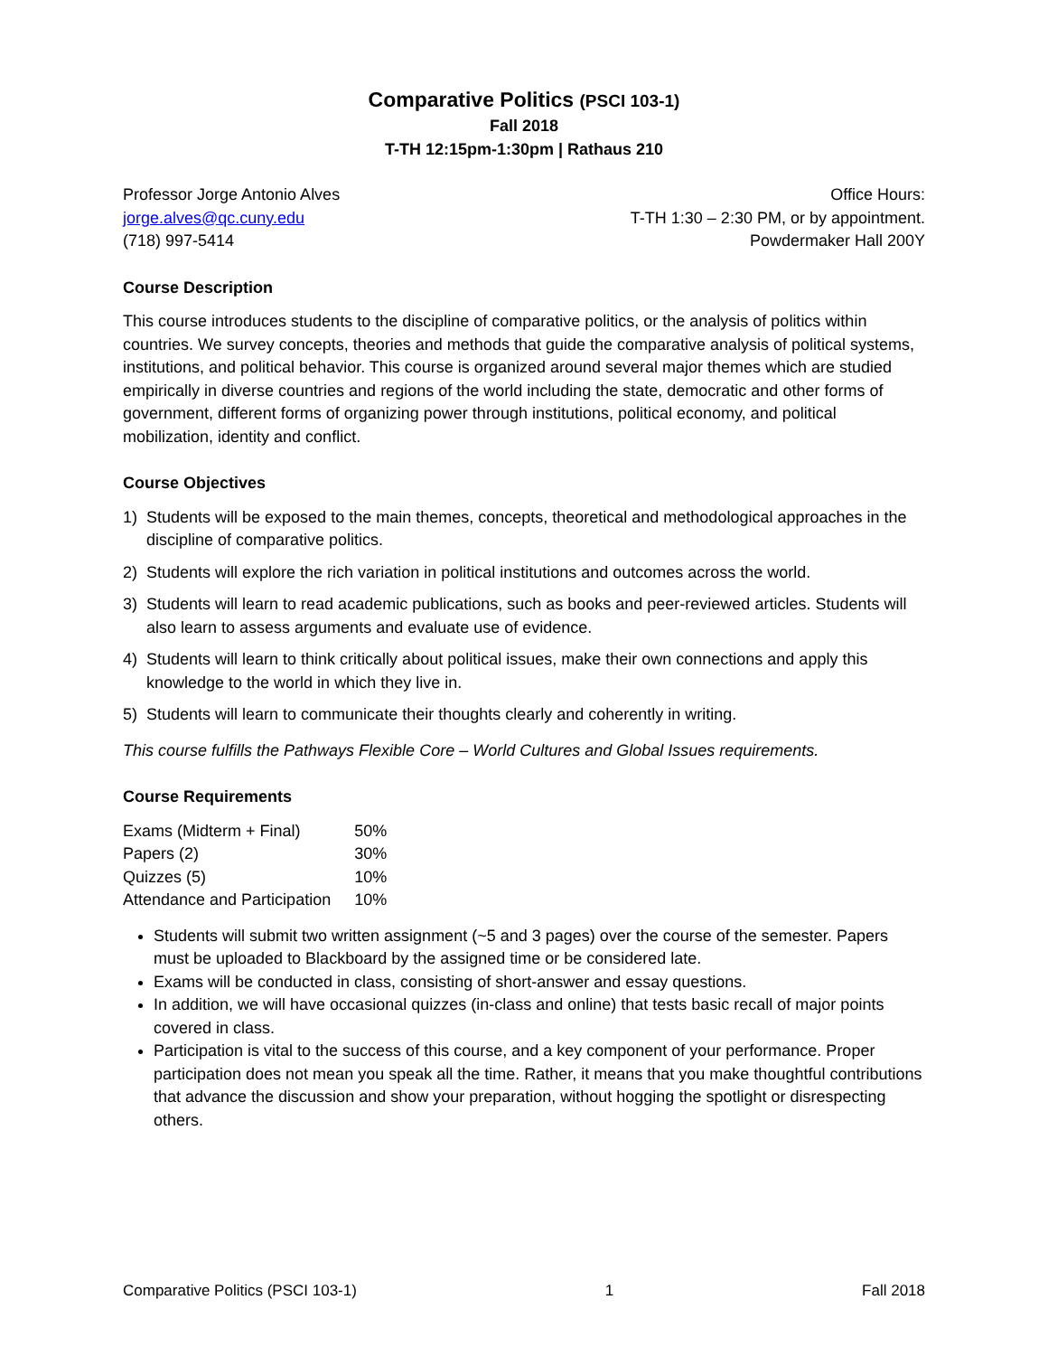Comparative Politics (PSCI 103-1)
Fall 2018
T-TH 12:15pm-1:30pm | Rathaus 210
Professor Jorge Antonio Alves
jorge.alves@qc.cuny.edu
(718) 997-5414
Office Hours:
T-TH 1:30 – 2:30 PM, or by appointment.
Powdermaker Hall 200Y
Course Description
This course introduces students to the discipline of comparative politics, or the analysis of politics within countries. We survey concepts, theories and methods that guide the comparative analysis of political systems, institutions, and political behavior. This course is organized around several major themes which are studied empirically in diverse countries and regions of the world including the state, democratic and other forms of government, different forms of organizing power through institutions, political economy, and political mobilization, identity and conflict.
Course Objectives
1) Students will be exposed to the main themes, concepts, theoretical and methodological approaches in the discipline of comparative politics.
2) Students will explore the rich variation in political institutions and outcomes across the world.
3) Students will learn to read academic publications, such as books and peer-reviewed articles. Students will also learn to assess arguments and evaluate use of evidence.
4) Students will learn to think critically about political issues, make their own connections and apply this knowledge to the world in which they live in.
5) Students will learn to communicate their thoughts clearly and coherently in writing.
This course fulfills the Pathways Flexible Core – World Cultures and Global Issues requirements.
Course Requirements
| Exams (Midterm + Final) | 50% |
| Papers (2) | 30% |
| Quizzes (5) | 10% |
| Attendance and Participation | 10% |
Students will submit two written assignment (~5 and 3 pages) over the course of the semester. Papers must be uploaded to Blackboard by the assigned time or be considered late.
Exams will be conducted in class, consisting of short-answer and essay questions.
In addition, we will have occasional quizzes (in-class and online) that tests basic recall of major points covered in class.
Participation is vital to the success of this course, and a key component of your performance. Proper participation does not mean you speak all the time. Rather, it means that you make thoughtful contributions that advance the discussion and show your preparation, without hogging the spotlight or disrespecting others.
Comparative Politics (PSCI 103-1) 1 Fall 2018